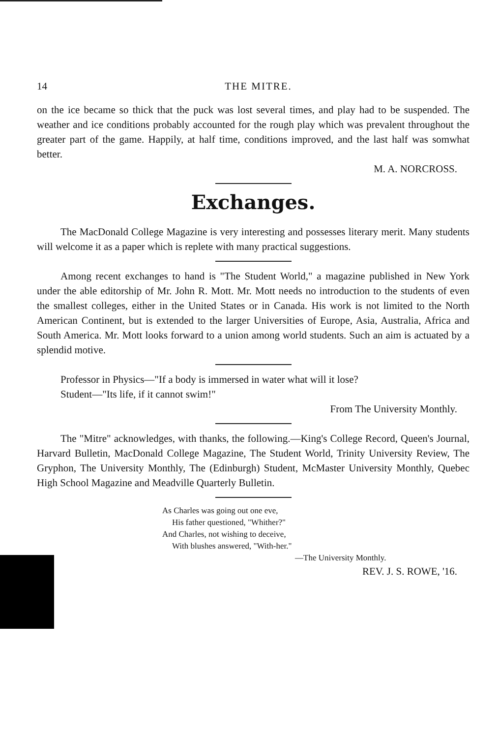14 THE MITRE.
on the ice became so thick that the puck was lost several times, and play had to be suspended. The weather and ice conditions probably accounted for the rough play which was prevalent throughout the greater part of the game. Happily, at half time, conditions improved, and the last half was somwhat better.
M. A. NORCROSS.
Exchanges.
The MacDonald College Magazine is very interesting and possesses literary merit. Many students will welcome it as a paper which is replete with many practical suggestions.
Among recent exchanges to hand is "The Student World," a magazine published in New York under the able editorship of Mr. John R. Mott. Mr. Mott needs no introduction to the students of even the smallest colleges, either in the United States or in Canada. His work is not limited to the North American Continent, but is extended to the larger Universities of Europe, Asia, Australia, Africa and South America. Mr. Mott looks forward to a union among world students. Such an aim is actuated by a splendid motive.
Professor in Physics—"If a body is immersed in water what will it lose?
Student—"Its life, if it cannot swim!"
From The University Monthly.
The "Mitre" acknowledges, with thanks, the following.—King's College Record, Queen's Journal, Harvard Bulletin, MacDonald College Magazine, The Student World, Trinity University Review, The Gryphon, The University Monthly, The (Edinburgh) Student, McMaster University Monthly, Quebec High School Magazine and Meadville Quarterly Bulletin.
As Charles was going out one eve,
His father questioned, "Whither?"
And Charles, not wishing to deceive,
With blushes answered, "With-her."
—The University Monthly.
REV. J. S. ROWE, '16.